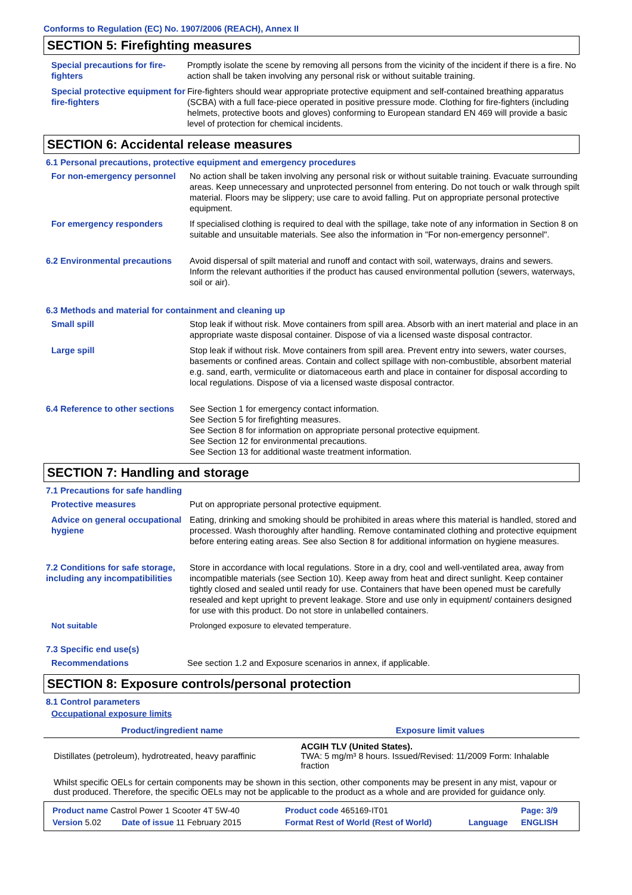Conforms to Regulation (EC) No. 1907/2006 (REACH), Annex II
SECTION 5: Firefighting measures
| Special precautions for fire-fighters | Promptly isolate the scene by removing all persons from the vicinity of the incident if there is a fire. No action shall be taken involving any personal risk or without suitable training. |
| Special protective equipment for fire-fighters | Fire-fighters should wear appropriate protective equipment and self-contained breathing apparatus (SCBA) with a full face-piece operated in positive pressure mode. Clothing for fire-fighters (including helmets, protective boots and gloves) conforming to European standard EN 469 will provide a basic level of protection for chemical incidents. |
SECTION 6: Accidental release measures
6.1 Personal precautions, protective equipment and emergency procedures
| For non-emergency personnel | No action shall be taken involving any personal risk or without suitable training. Evacuate surrounding areas. Keep unnecessary and unprotected personnel from entering. Do not touch or walk through spilt material. Floors may be slippery; use care to avoid falling. Put on appropriate personal protective equipment. |
| For emergency responders | If specialised clothing is required to deal with the spillage, take note of any information in Section 8 on suitable and unsuitable materials. See also the information in "For non-emergency personnel". |
| 6.2 Environmental precautions | Avoid dispersal of spilt material and runoff and contact with soil, waterways, drains and sewers. Inform the relevant authorities if the product has caused environmental pollution (sewers, waterways, soil or air). |
6.3 Methods and material for containment and cleaning up
| Small spill | Stop leak if without risk. Move containers from spill area. Absorb with an inert material and place in an appropriate waste disposal container. Dispose of via a licensed waste disposal contractor. |
| Large spill | Stop leak if without risk. Move containers from spill area. Prevent entry into sewers, water courses, basements or confined areas. Contain and collect spillage with non-combustible, absorbent material e.g. sand, earth, vermiculite or diatomaceous earth and place in container for disposal according to local regulations. Dispose of via a licensed waste disposal contractor. |
| 6.4 Reference to other sections | See Section 1 for emergency contact information. See Section 5 for firefighting measures. See Section 8 for information on appropriate personal protective equipment. See Section 12 for environmental precautions. See Section 13 for additional waste treatment information. |
SECTION 7: Handling and storage
7.1 Precautions for safe handling
| Protective measures | Put on appropriate personal protective equipment. |
| Advice on general occupational hygiene | Eating, drinking and smoking should be prohibited in areas where this material is handled, stored and processed. Wash thoroughly after handling. Remove contaminated clothing and protective equipment before entering eating areas. See also Section 8 for additional information on hygiene measures. |
| 7.2 Conditions for safe storage, including any incompatibilities | Store in accordance with local regulations. Store in a dry, cool and well-ventilated area, away from incompatible materials (see Section 10). Keep away from heat and direct sunlight. Keep container tightly closed and sealed until ready for use. Containers that have been opened must be carefully resealed and kept upright to prevent leakage. Store and use only in equipment/ containers designed for use with this product. Do not store in unlabelled containers. |
| Not suitable | Prolonged exposure to elevated temperature. |
7.3 Specific end use(s)
| Recommendations | See section 1.2 and Exposure scenarios in annex, if applicable. |
SECTION 8: Exposure controls/personal protection
8.1 Control parameters
Occupational exposure limits
| Product/ingredient name | Exposure limit values |
| --- | --- |
| Distillates (petroleum), hydrotreated, heavy paraffinic | ACGIH TLV (United States). TWA: 5 mg/m³ 8 hours. Issued/Revised: 11/2009 Form: Inhalable fraction |
Whilst specific OELs for certain components may be shown in this section, other components may be present in any mist, vapour or dust produced. Therefore, the specific OELs may not be applicable to the product as a whole and are provided for guidance only.
| Product name Castrol Power 1 Scooter 4T 5W-40 | | Product code 465169-IT01 | | Page: 3/9 |
| Version 5.02 | Date of issue 11 February 2015 | Format Rest of World (Rest of World) | Language | ENGLISH |